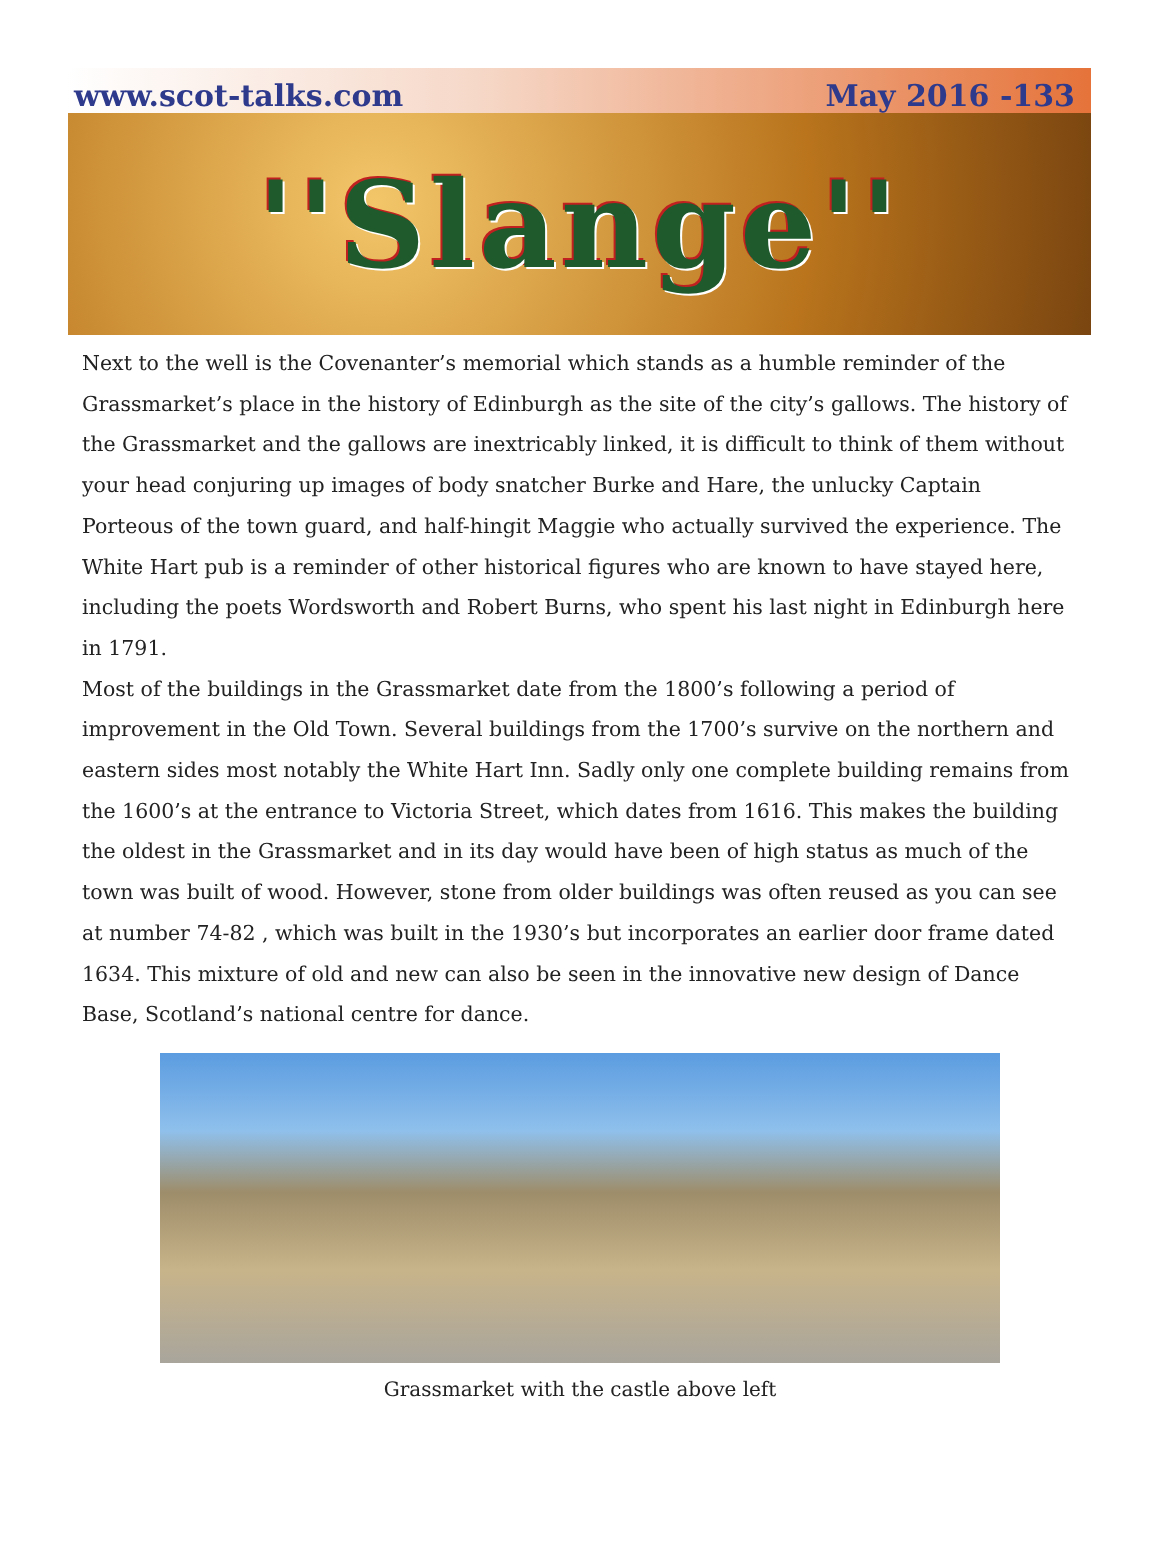www.scot-talks.com May 2016 -133
''Slange''
Next to the well is the Covenanter’s memorial which stands as a humble reminder of the Grassmarket’s place in the history of Edinburgh as the site of the city’s gallows. The history of the Grassmarket and the gallows are inextricably linked, it is difficult to think of them without your head conjuring up images of body snatcher Burke and Hare, the unlucky Captain Porteous of the town guard, and half-hingit Maggie who actually survived the experience. The White Hart pub is a reminder of other historical figures who are known to have stayed here, including the poets Wordsworth and Robert Burns, who spent his last night in Edinburgh here in 1791.
Most of the buildings in the Grassmarket date from the 1800’s following a period of improvement in the Old Town. Several buildings from the 1700’s survive on the northern and eastern sides most notably the White Hart Inn. Sadly only one complete building remains from the 1600’s at the entrance to Victoria Street, which dates from 1616. This makes the building the oldest in the Grassmarket and in its day would have been of high status as much of the town was built of wood. However, stone from older buildings was often reused as you can see at number 74-82 , which was built in the 1930’s but incorporates an earlier door frame dated 1634. This mixture of old and new can also be seen in the innovative new design of Dance Base, Scotland’s national centre for dance.
Grassmarket with the castle above left